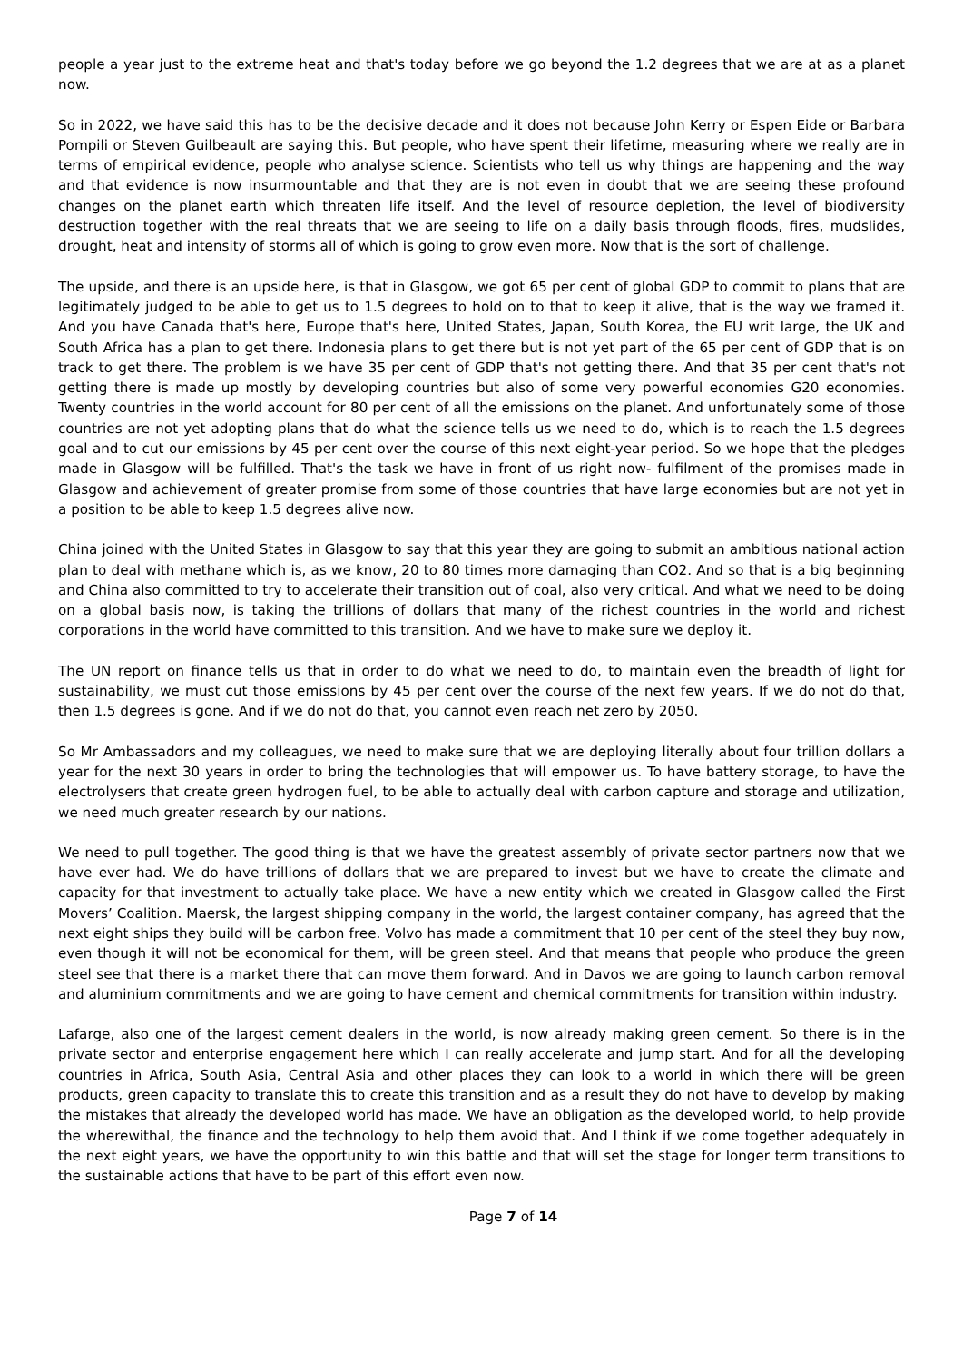people a year just to the extreme heat and that's today before we go beyond the 1.2 degrees that we are at as a planet now.
So in 2022, we have said this has to be the decisive decade and it does not because John Kerry or Espen Eide or Barbara Pompili or Steven Guilbeault are saying this. But people, who have spent their lifetime, measuring where we really are in terms of empirical evidence, people who analyse science. Scientists who tell us why things are happening and the way and that evidence is now insurmountable and that they are is not even in doubt that we are seeing these profound changes on the planet earth which threaten life itself. And the level of resource depletion, the level of biodiversity destruction together with the real threats that we are seeing to life on a daily basis through floods, fires, mudslides, drought, heat and intensity of storms all of which is going to grow even more. Now that is the sort of challenge.
The upside, and there is an upside here, is that in Glasgow, we got 65 per cent of global GDP to commit to plans that are legitimately judged to be able to get us to 1.5 degrees to hold on to that to keep it alive, that is the way we framed it. And you have Canada that's here, Europe that's here, United States, Japan, South Korea, the EU writ large, the UK and South Africa has a plan to get there. Indonesia plans to get there but is not yet part of the 65 per cent of GDP that is on track to get there. The problem is we have 35 per cent of GDP that's not getting there. And that 35 per cent that's not getting there is made up mostly by developing countries but also of some very powerful economies G20 economies. Twenty countries in the world account for 80 per cent of all the emissions on the planet. And unfortunately some of those countries are not yet adopting plans that do what the science tells us we need to do, which is to reach the 1.5 degrees goal and to cut our emissions by 45 per cent over the course of this next eight-year period. So we hope that the pledges made in Glasgow will be fulfilled. That's the task we have in front of us right now- fulfilment of the promises made in Glasgow and achievement of greater promise from some of those countries that have large economies but are not yet in a position to be able to keep 1.5 degrees alive now.
China joined with the United States in Glasgow to say that this year they are going to submit an ambitious national action plan to deal with methane which is, as we know, 20 to 80 times more damaging than CO2. And so that is a big beginning and China also committed to try to accelerate their transition out of coal, also very critical. And what we need to be doing on a global basis now, is taking the trillions of dollars that many of the richest countries in the world and richest corporations in the world have committed to this transition. And we have to make sure we deploy it.
The UN report on finance tells us that in order to do what we need to do, to maintain even the breadth of light for sustainability, we must cut those emissions by 45 per cent over the course of the next few years. If we do not do that, then 1.5 degrees is gone. And if we do not do that, you cannot even reach net zero by 2050.
So Mr Ambassadors and my colleagues, we need to make sure that we are deploying literally about four trillion dollars a year for the next 30 years in order to bring the technologies that will empower us. To have battery storage, to have the electrolysers that create green hydrogen fuel, to be able to actually deal with carbon capture and storage and utilization, we need much greater research by our nations.
We need to pull together. The good thing is that we have the greatest assembly of private sector partners now that we have ever had. We do have trillions of dollars that we are prepared to invest but we have to create the climate and capacity for that investment to actually take place. We have a new entity which we created in Glasgow called the First Movers’ Coalition. Maersk, the largest shipping company in the world, the largest container company, has agreed that the next eight ships they build will be carbon free. Volvo has made a commitment that 10 per cent of the steel they buy now, even though it will not be economical for them, will be green steel. And that means that people who produce the green steel see that there is a market there that can move them forward. And in Davos we are going to launch carbon removal and aluminium commitments and we are going to have cement and chemical commitments for transition within industry.
Lafarge, also one of the largest cement dealers in the world, is now already making green cement. So there is in the private sector and enterprise engagement here which I can really accelerate and jump start. And for all the developing countries in Africa, South Asia, Central Asia and other places they can look to a world in which there will be green products, green capacity to translate this to create this transition and as a result they do not have to develop by making the mistakes that already the developed world has made. We have an obligation as the developed world, to help provide the wherewithal, the finance and the technology to help them avoid that. And I think if we come together adequately in the next eight years, we have the opportunity to win this battle and that will set the stage for longer term transitions to the sustainable actions that have to be part of this effort even now.
Page 7 of 14